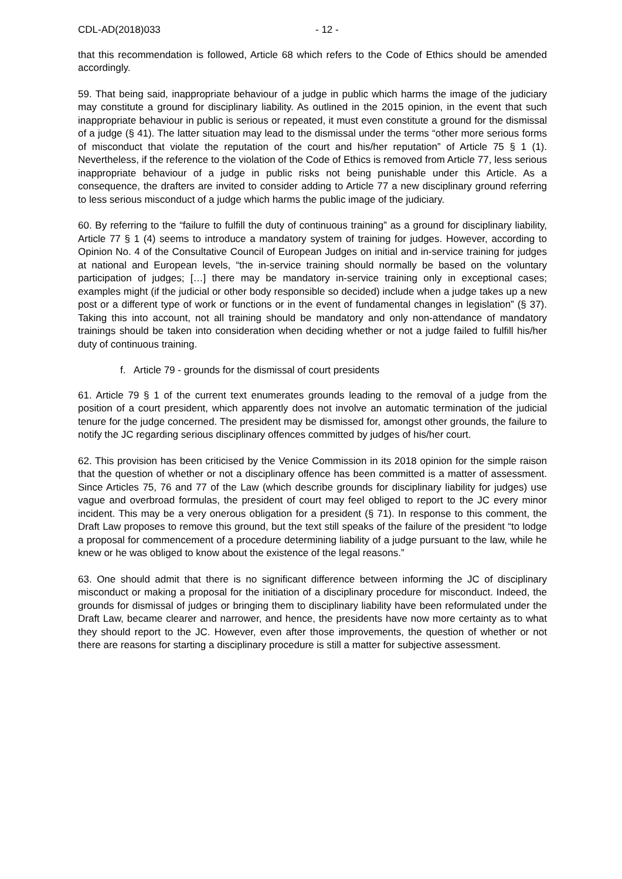CDL-AD(2018)033 - 12 -
that this recommendation is followed, Article 68 which refers to the Code of Ethics should be amended accordingly.
59. That being said, inappropriate behaviour of a judge in public which harms the image of the judiciary may constitute a ground for disciplinary liability. As outlined in the 2015 opinion, in the event that such inappropriate behaviour in public is serious or repeated, it must even constitute a ground for the dismissal of a judge (§ 41). The latter situation may lead to the dismissal under the terms “other more serious forms of misconduct that violate the reputation of the court and his/her reputation” of Article 75 § 1 (1). Nevertheless, if the reference to the violation of the Code of Ethics is removed from Article 77, less serious inappropriate behaviour of a judge in public risks not being punishable under this Article. As a consequence, the drafters are invited to consider adding to Article 77 a new disciplinary ground referring to less serious misconduct of a judge which harms the public image of the judiciary.
60. By referring to the “failure to fulfill the duty of continuous training” as a ground for disciplinary liability, Article 77 § 1 (4) seems to introduce a mandatory system of training for judges. However, according to Opinion No. 4 of the Consultative Council of European Judges on initial and in-service training for judges at national and European levels, “the in-service training should normally be based on the voluntary participation of judges; […] there may be mandatory in-service training only in exceptional cases; examples might (if the judicial or other body responsible so decided) include when a judge takes up a new post or a different type of work or functions or in the event of fundamental changes in legislation” (§ 37). Taking this into account, not all training should be mandatory and only non-attendance of mandatory trainings should be taken into consideration when deciding whether or not a judge failed to fulfill his/her duty of continuous training.
f. Article 79 - grounds for the dismissal of court presidents
61. Article 79 § 1 of the current text enumerates grounds leading to the removal of a judge from the position of a court president, which apparently does not involve an automatic termination of the judicial tenure for the judge concerned. The president may be dismissed for, amongst other grounds, the failure to notify the JC regarding serious disciplinary offences committed by judges of his/her court.
62. This provision has been criticised by the Venice Commission in its 2018 opinion for the simple raison that the question of whether or not a disciplinary offence has been committed is a matter of assessment. Since Articles 75, 76 and 77 of the Law (which describe grounds for disciplinary liability for judges) use vague and overbroad formulas, the president of court may feel obliged to report to the JC every minor incident. This may be a very onerous obligation for a president (§ 71). In response to this comment, the Draft Law proposes to remove this ground, but the text still speaks of the failure of the president “to lodge a proposal for commencement of a procedure determining liability of a judge pursuant to the law, while he knew or he was obliged to know about the existence of the legal reasons.”
63. One should admit that there is no significant difference between informing the JC of disciplinary misconduct or making a proposal for the initiation of a disciplinary procedure for misconduct. Indeed, the grounds for dismissal of judges or bringing them to disciplinary liability have been reformulated under the Draft Law, became clearer and narrower, and hence, the presidents have now more certainty as to what they should report to the JC. However, even after those improvements, the question of whether or not there are reasons for starting a disciplinary procedure is still a matter for subjective assessment.